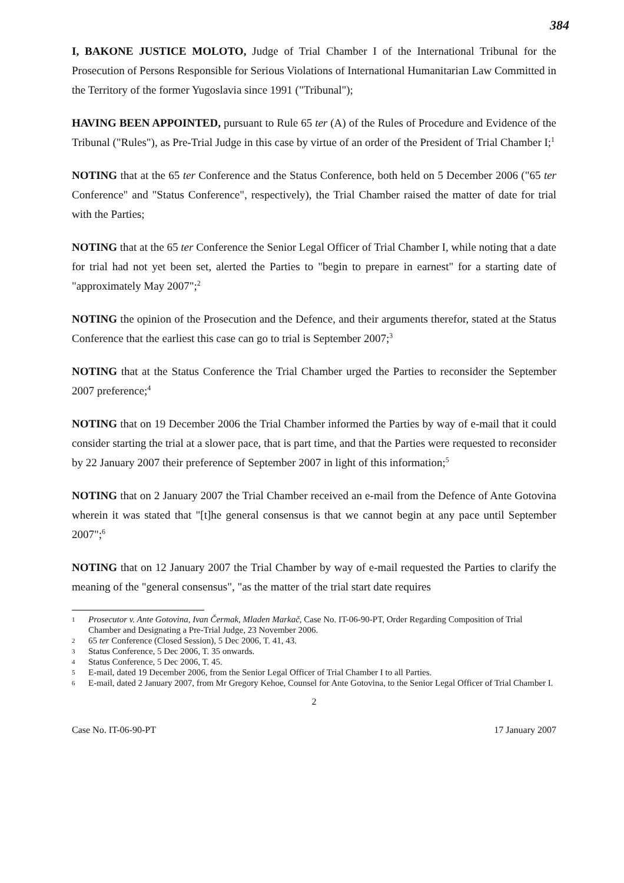384
I, BAKONE JUSTICE MOLOTO, Judge of Trial Chamber I of the International Tribunal for the Prosecution of Persons Responsible for Serious Violations of International Humanitarian Law Committed in the Territory of the former Yugoslavia since 1991 ("Tribunal");
HAVING BEEN APPOINTED, pursuant to Rule 65 ter (A) of the Rules of Procedure and Evidence of the Tribunal ("Rules"), as Pre-Trial Judge in this case by virtue of an order of the President of Trial Chamber I;<sup>1</sup>
NOTING that at the 65 ter Conference and the Status Conference, both held on 5 December 2006 ("65 ter Conference" and "Status Conference", respectively), the Trial Chamber raised the matter of date for trial with the Parties;
NOTING that at the 65 ter Conference the Senior Legal Officer of Trial Chamber I, while noting that a date for trial had not yet been set, alerted the Parties to "begin to prepare in earnest" for a starting date of "approximately May 2007";<sup>2</sup>
NOTING the opinion of the Prosecution and the Defence, and their arguments therefor, stated at the Status Conference that the earliest this case can go to trial is September 2007;<sup>3</sup>
NOTING that at the Status Conference the Trial Chamber urged the Parties to reconsider the September 2007 preference;<sup>4</sup>
NOTING that on 19 December 2006 the Trial Chamber informed the Parties by way of e-mail that it could consider starting the trial at a slower pace, that is part time, and that the Parties were requested to reconsider by 22 January 2007 their preference of September 2007 in light of this information;<sup>5</sup>
NOTING that on 2 January 2007 the Trial Chamber received an e-mail from the Defence of Ante Gotovina wherein it was stated that "[t]he general consensus is that we cannot begin at any pace until September 2007";<sup>6</sup>
NOTING that on 12 January 2007 the Trial Chamber by way of e-mail requested the Parties to clarify the meaning of the "general consensus", "as the matter of the trial start date requires
1
Prosecutor v. Ante Gotovina, Ivan Čermak, Mladen Markač, Case No. IT-06-90-PT, Order Regarding Composition of Trial Chamber and Designating a Pre-Trial Judge, 23 November 2006.
2
65 ter Conference (Closed Session), 5 Dec 2006, T. 41, 43.
3
Status Conference, 5 Dec 2006, T. 35 onwards.
4
Status Conference, 5 Dec 2006, T. 45.
5
E-mail, dated 19 December 2006, from the Senior Legal Officer of Trial Chamber I to all Parties.
6
E-mail, dated 2 January 2007, from Mr Gregory Kehoe, Counsel for Ante Gotovina, to the Senior Legal Officer of Trial Chamber I.
2
Case No. IT-06-90-PT 17 January 2007